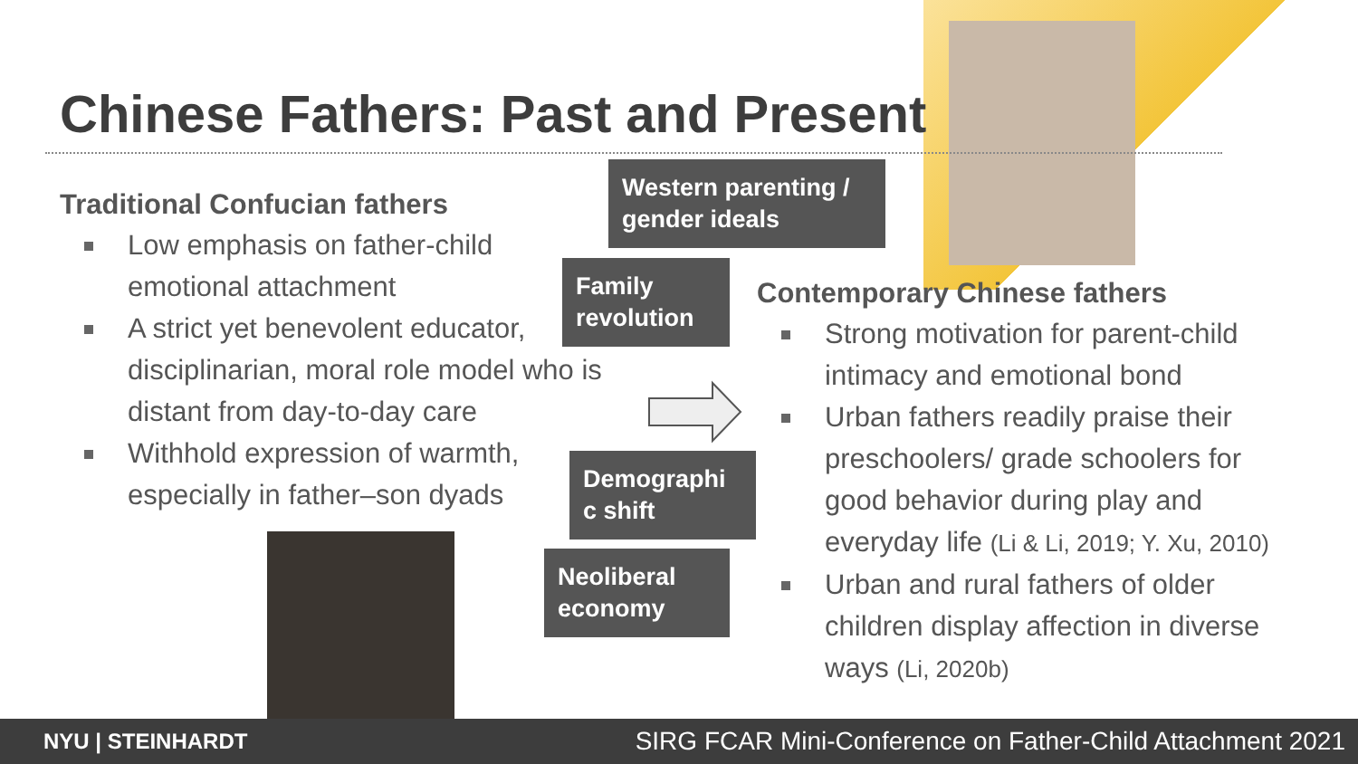Chinese Fathers: Past and Present
Traditional Confucian fathers
Low emphasis on father-child emotional attachment
A strict yet benevolent educator, disciplinarian, moral role model who is distant from day-to-day care
Withhold expression of warmth, especially in father–son dyads
Western parenting / gender ideals
Family revolution
Demographi c shift
Neoliberal economy
Contemporary Chinese fathers
Strong motivation for parent-child intimacy and emotional bond
Urban fathers readily praise their preschoolers/ grade schoolers for good behavior during play and everyday life (Li & Li, 2019; Y. Xu, 2010)
Urban and rural fathers of older children display affection in diverse ways (Li, 2020b)
NYU | STEINHARDT SIRG FCAR Mini-Conference on Father-Child Attachment 2021